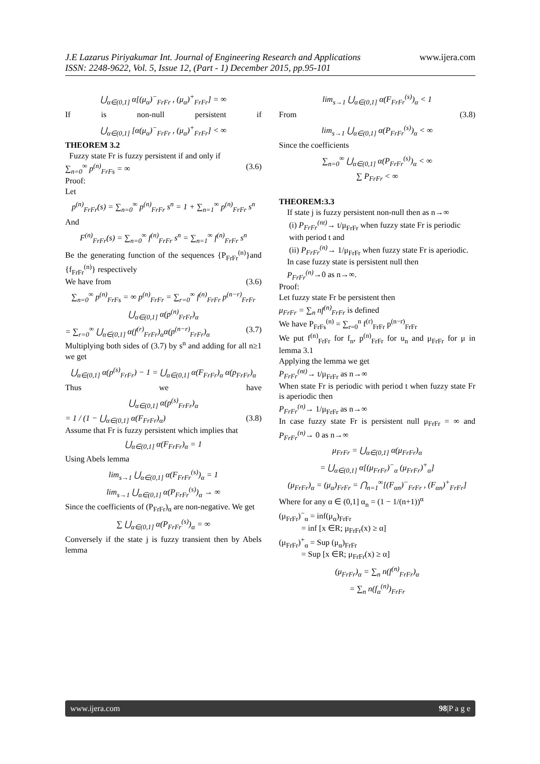www.ijera.com J.E Lazarus Piriyakumar Int. Journal of Engineering Research and Applications
ISSN: 2248-9622, Vol. 5, Issue 12, (Part - 1) December 2015, pp.95-101
⋃<sub>α∈(0,1]</sub> α[(μ<sub>α</sub>)<sup>−</sup><sub>FrFr</sub> , (μ<sub>α</sub>)<sup>+</sup><sub>FrFr</sub>] = ∞
If is non-null persistent if
⋃<sub>α∈(0,1]</sub> [α(μ<sub>α</sub>)<sup>−</sup><sub>FrFr</sub> , (μ<sub>α</sub>)<sup>+</sup><sub>FrFr</sub>] < ∞
THEOREM 3.2
Fuzzy state Fr is fuzzy persistent if and only if
∑<sub>n=0</sub><sup>∞</sup> p<sup>(n)</sup><sub>FrFs</sub> = ∞ (3.6)
Proof:
Let
p<sup>(n)</sup><sub>FrFr</sub>(s) = ∑<sub>n=0</sub><sup>∞</sup> p<sup>(n)</sup><sub>FrFr</sub> s<sup>n</sup> = 1 + ∑<sub>n=1</sub><sup>∞</sup> p<sup>(n)</sup><sub>FrFr</sub> s<sup>n</sup>
And
F<sup>(n)</sup><sub>FrFr</sub>(s) = ∑<sub>n=0</sub><sup>∞</sup> f<sup>(n)</sup><sub>FrFr</sub> s<sup>n</sup> = ∑<sub>n=1</sub><sup>∞</sup> f<sup>(n)</sup><sub>FrFr</sub> s<sup>n</sup>
Be the generating function of the sequences {P<sub>FrFr</sub><sup>(n)</sup>}and {f<sub>FrFr</sub><sup>(n)</sup>} respectively
We have from (3.6)
∑<sub>n=0</sub><sup>∞</sup> p<sup>(n)</sup><sub>FrFs</sub> = ∞ p<sup>(n)</sup><sub>FrFr</sub> = ∑<sub>r=0</sub><sup>∞</sup> f<sup>(n)</sup><sub>FrFr</sub> p<sup>(n−r)</sup><sub>FrFr</sub>
⋃<sub>α∈(0,1]</sub> α(p<sup>(n)</sup><sub>FrFr</sub>)<sub>α</sub>
= ∑<sub>r=0</sub><sup>∞</sup> ⋃<sub>α∈(0,1]</sub> α(f<sup>(r)</sup><sub>FrFr</sub>)<sub>α</sub>α(p<sup>(n−r)</sup><sub>FrFr</sub>)<sub>α</sub> (3.7)
Multiplying both sides of (3.7) by s<sup>n</sup> and adding for all n≥1 we get
⋃<sub>α∈(0,1]</sub> α(p<sup>(s)</sup><sub>FrFr</sub>) − 1 = ⋃<sub>α∈(0,1]</sub> α(F<sub>FrFr</sub>)<sub>α</sub> α(p<sub>FrFr</sub>)<sub>α</sub>
Thus we have
⋃<sub>α∈(0,1]</sub> α(p<sup>(s)</sup><sub>FrFr</sub>)<sub>α</sub>
= 1 / (1 − ⋃<sub>α∈(0,1]</sub> α(F<sub>FrFr</sub>)<sub>α</sub>) (3.8)
Assume that Fr is fuzzy persistent which implies that
⋃<sub>α∈(0,1]</sub> α(F<sub>FrFr</sub>)<sub>α</sub> = 1
Using Abels lemma
lim<sub>s→1</sub> ⋃<sub>α∈(0,1]</sub> α(F<sub>FrFr</sub><sup>(s)</sup>)<sub>α</sub> = 1
lim<sub>s→1</sub> ⋃<sub>α∈(0,1]</sub> α(P<sub>FrFr</sub><sup>(s)</sup>)<sub>α</sub> → ∞
Since the coefficients of (P<sub>FrFr</sub>)<sub>α</sub> are non-negative. We get
∑ ⋃<sub>α∈(0,1]</sub> α(P<sub>FrFr</sub><sup>(s)</sup>)<sub>α</sub> = ∞
Conversely if the state j is fuzzy transient then by Abels lemma
lim<sub>s→1</sub> ⋃<sub>α∈(0,1]</sub> α(F<sub>FrFr</sub><sup>(s)</sup>)<sub>α</sub> < 1
From (3.8)
lim<sub>s→1</sub> ⋃<sub>α∈(0,1]</sub> α(P<sub>FrFr</sub><sup>(s)</sup>)<sub>α</sub> < ∞
Since the coefficients
∑<sub>n=0</sub><sup>∞</sup> ⋃<sub>α∈(0,1]</sub> α(P<sub>FrFr</sub><sup>(s)</sup>)<sub>α</sub> < ∞
∑ P<sub>FrFr</sub> < ∞
THEOREM:3.3
If state j is fuzzy persistent non-null then as n→∞
(i) P<sub>FrFr</sub><sup>(nt)</sup>→ t/μ<sub>FrFr</sub> when fuzzy state Fr is periodic with period t and
(ii) P<sub>FrFr</sub><sup>(n)</sup>→ 1/μ<sub>FrFr</sub> when fuzzy state Fr is aperiodic.
In case fuzzy state is persistent null then
P<sub>FrFr</sub><sup>(n)</sup>→0 as n→∞.
Proof:
Let fuzzy state Fr be persistent then
μ<sub>FrFr</sub> = ∑<sub>n</sub> nf<sup>(n)</sup><sub>FrFr</sub> is defined
We have P<sub>FrFs</sub><sup>(n)</sup> = ∑<sub>r=0</sub><sup>n</sup> f<sup>(r)</sup><sub>FrFr</sub> p<sup>(n−r)</sup><sub>FrFr</sub>
We put f<sup>(n)</sup><sub>FrFr</sub> for f<sub>n</sub>, p<sup>(n)</sup><sub>FrFr</sub> for u<sub>n</sub> and μ<sub>FrFr</sub> for μ in lemma 3.1
Applying the lemma we get
P<sub>FrFr</sub><sup>(nt)</sup>→ t/μ<sub>FrFr</sub> as n→∞
When state Fr is periodic with period t when fuzzy state Fr is aperiodic then
P<sub>FrFr</sub><sup>(n)</sup>→ 1/μ<sub>FrFr</sub> as n→∞
In case fuzzy state Fr is persistent null μ<sub>FrFr</sub> = ∞ and P<sub>FrFr</sub><sup>(n)</sup>→ 0 as n→∞
μ<sub>FrFr</sub> = ⋃<sub>α∈(0,1]</sub> α(μ<sub>FrFr</sub>)<sub>α</sub>
= ⋃<sub>α∈(0,1]</sub> α[(μ<sub>FrFr</sub>)<sup>−</sup><sub>α</sub> (μ<sub>FrFr</sub>)<sup>+</sup><sub>α</sub>]
(μ<sub>FrFr</sub>)<sub>α</sub> = (μ<sub>α</sub>)<sub>FrFr</sub> = ⋂<sub>n=1</sub><sup>∞</sup>[(F<sub>αn</sub>)<sup>−</sup><sub>FrFr</sub> , (F<sub>αn</sub>)<sup>+</sup><sub>FrFr</sub>]
Where for any α ∈ (0,1] α<sub>n</sub> = (1 − 1/(n+1))<sup>α</sup>
(μ<sub>FrFr</sub>)<sup>−</sup><sub>α</sub> = inf(μ<sub>α</sub>)<sub>FrFr</sub>
= inf [x ∈R; μ<sub>FrFr</sub>(x) ≥ α]
(μ<sub>FrFr</sub>)<sup>+</sup><sub>α</sub> = Sup (μ<sub>α</sub>)<sub>FrFr</sub>
= Sup [x ∈R; μ<sub>FrFr</sub>(x) ≥ α]
(μ<sub>FrFr</sub>)<sub>α</sub> = ∑<sub>n</sub> n(f<sup>(n)</sup><sub>FrFr</sub>)<sub>α</sub>
= ∑<sub>n</sub> n(f<sub>α</sub><sup>(n)</sup>)<sub>FrFr</sub>
www.ijera.com 98|P a g e